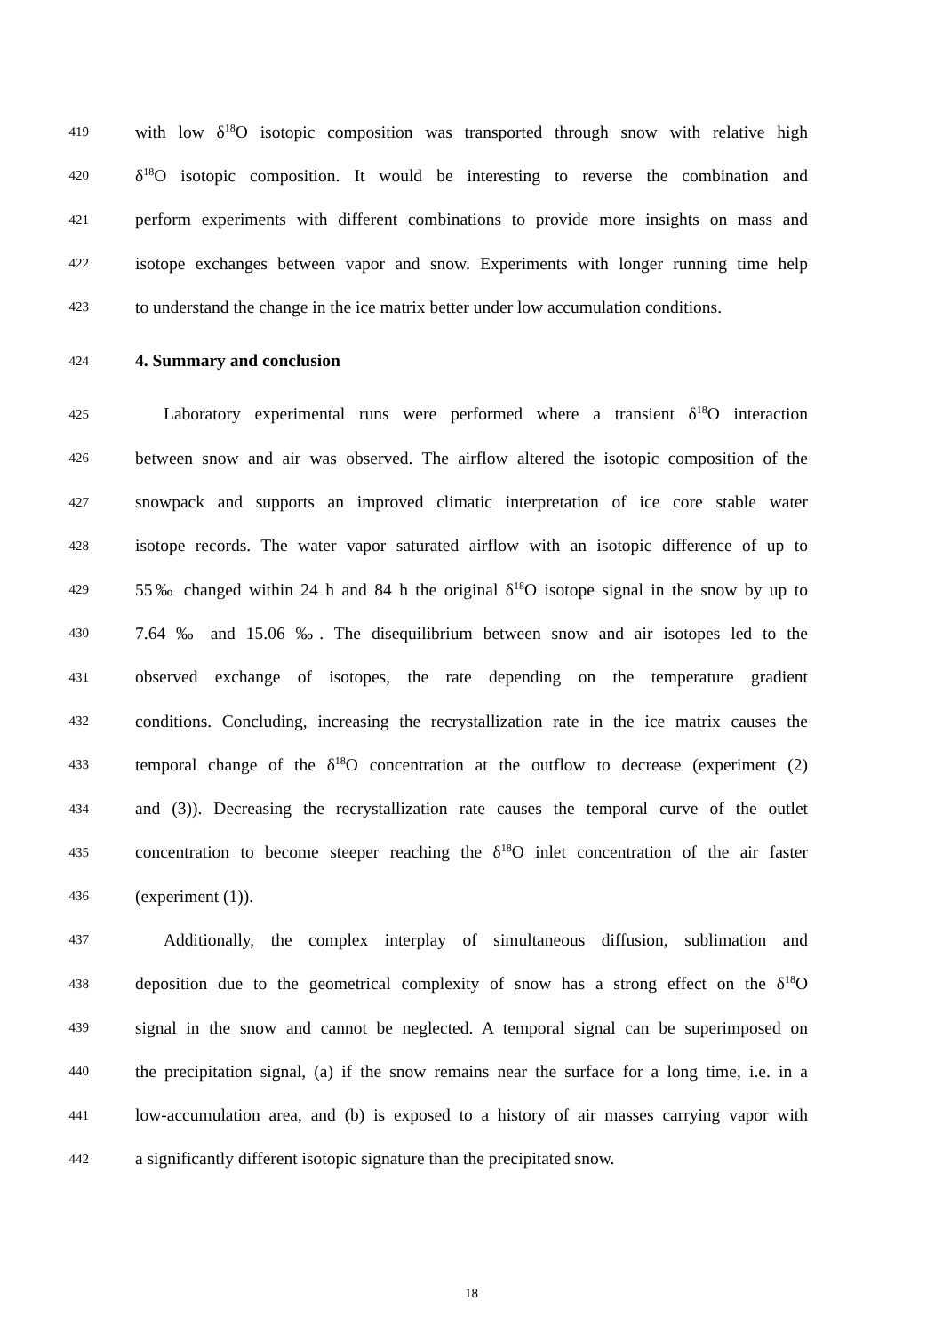419 with low δ<sup>18</sup>O isotopic composition was transported through snow with relative high
420 δ<sup>18</sup>O isotopic composition. It would be interesting to reverse the combination and
421 perform experiments with different combinations to provide more insights on mass and
422 isotope exchanges between vapor and snow. Experiments with longer running time help
423 to understand the change in the ice matrix better under low accumulation conditions.
424 4. Summary and conclusion
425 Laboratory experimental runs were performed where a transient δ<sup>18</sup>O interaction
426 between snow and air was observed. The airflow altered the isotopic composition of the
427 snowpack and supports an improved climatic interpretation of ice core stable water
428 isotope records. The water vapor saturated airflow with an isotopic difference of up to
429 55‰ changed within 24 h and 84 h the original δ<sup>18</sup>O isotope signal in the snow by up to
430 7.64 ‰ and 15.06 ‰. The disequilibrium between snow and air isotopes led to the
431 observed exchange of isotopes, the rate depending on the temperature gradient
432 conditions. Concluding, increasing the recrystallization rate in the ice matrix causes the
433 temporal change of the δ<sup>18</sup>O concentration at the outflow to decrease (experiment (2)
434 and (3)). Decreasing the recrystallization rate causes the temporal curve of the outlet
435 concentration to become steeper reaching the δ<sup>18</sup>O inlet concentration of the air faster
436 (experiment (1)).
437 Additionally, the complex interplay of simultaneous diffusion, sublimation and
438 deposition due to the geometrical complexity of snow has a strong effect on the δ<sup>18</sup>O
439 signal in the snow and cannot be neglected. A temporal signal can be superimposed on
440 the precipitation signal, (a) if the snow remains near the surface for a long time, i.e. in a
441 low-accumulation area, and (b) is exposed to a history of air masses carrying vapor with
442 a significantly different isotopic signature than the precipitated snow.
18